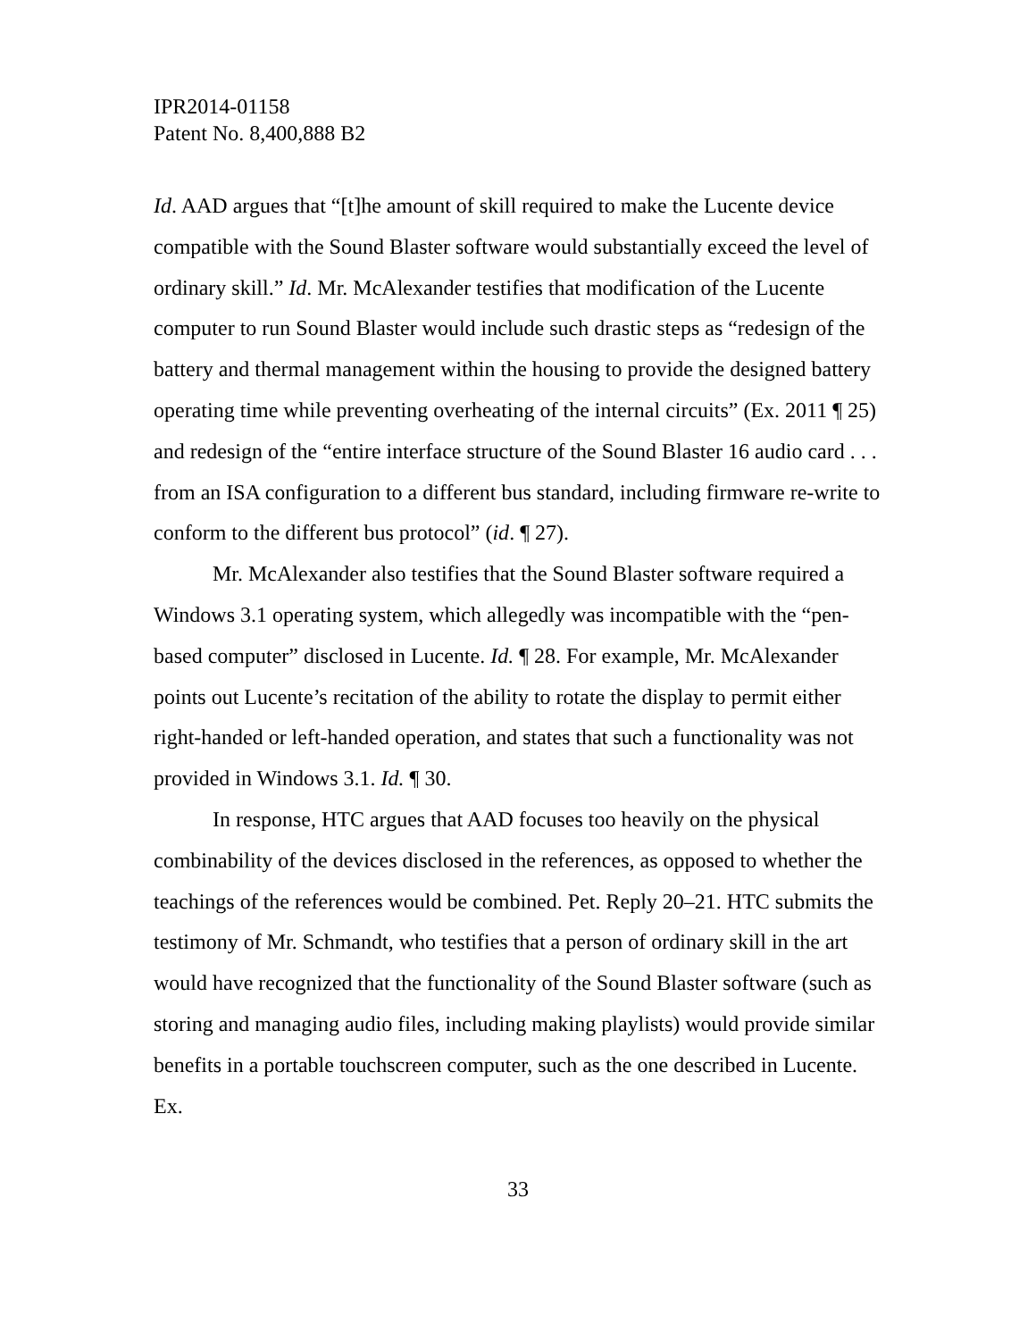IPR2014-01158
Patent No. 8,400,888 B2
Id. AAD argues that “[t]he amount of skill required to make the Lucente device compatible with the Sound Blaster software would substantially exceed the level of ordinary skill.” Id. Mr. McAlexander testifies that modification of the Lucente computer to run Sound Blaster would include such drastic steps as “redesign of the battery and thermal management within the housing to provide the designed battery operating time while preventing overheating of the internal circuits” (Ex. 2011 ¶ 25) and redesign of the “entire interface structure of the Sound Blaster 16 audio card . . . from an ISA configuration to a different bus standard, including firmware re-write to conform to the different bus protocol” (id. ¶ 27).
Mr. McAlexander also testifies that the Sound Blaster software required a Windows 3.1 operating system, which allegedly was incompatible with the “pen-based computer” disclosed in Lucente. Id. ¶ 28. For example, Mr. McAlexander points out Lucente’s recitation of the ability to rotate the display to permit either right-handed or left-handed operation, and states that such a functionality was not provided in Windows 3.1. Id. ¶ 30.
In response, HTC argues that AAD focuses too heavily on the physical combinability of the devices disclosed in the references, as opposed to whether the teachings of the references would be combined. Pet. Reply 20–21. HTC submits the testimony of Mr. Schmandt, who testifies that a person of ordinary skill in the art would have recognized that the functionality of the Sound Blaster software (such as storing and managing audio files, including making playlists) would provide similar benefits in a portable touchscreen computer, such as the one described in Lucente. Ex.
33